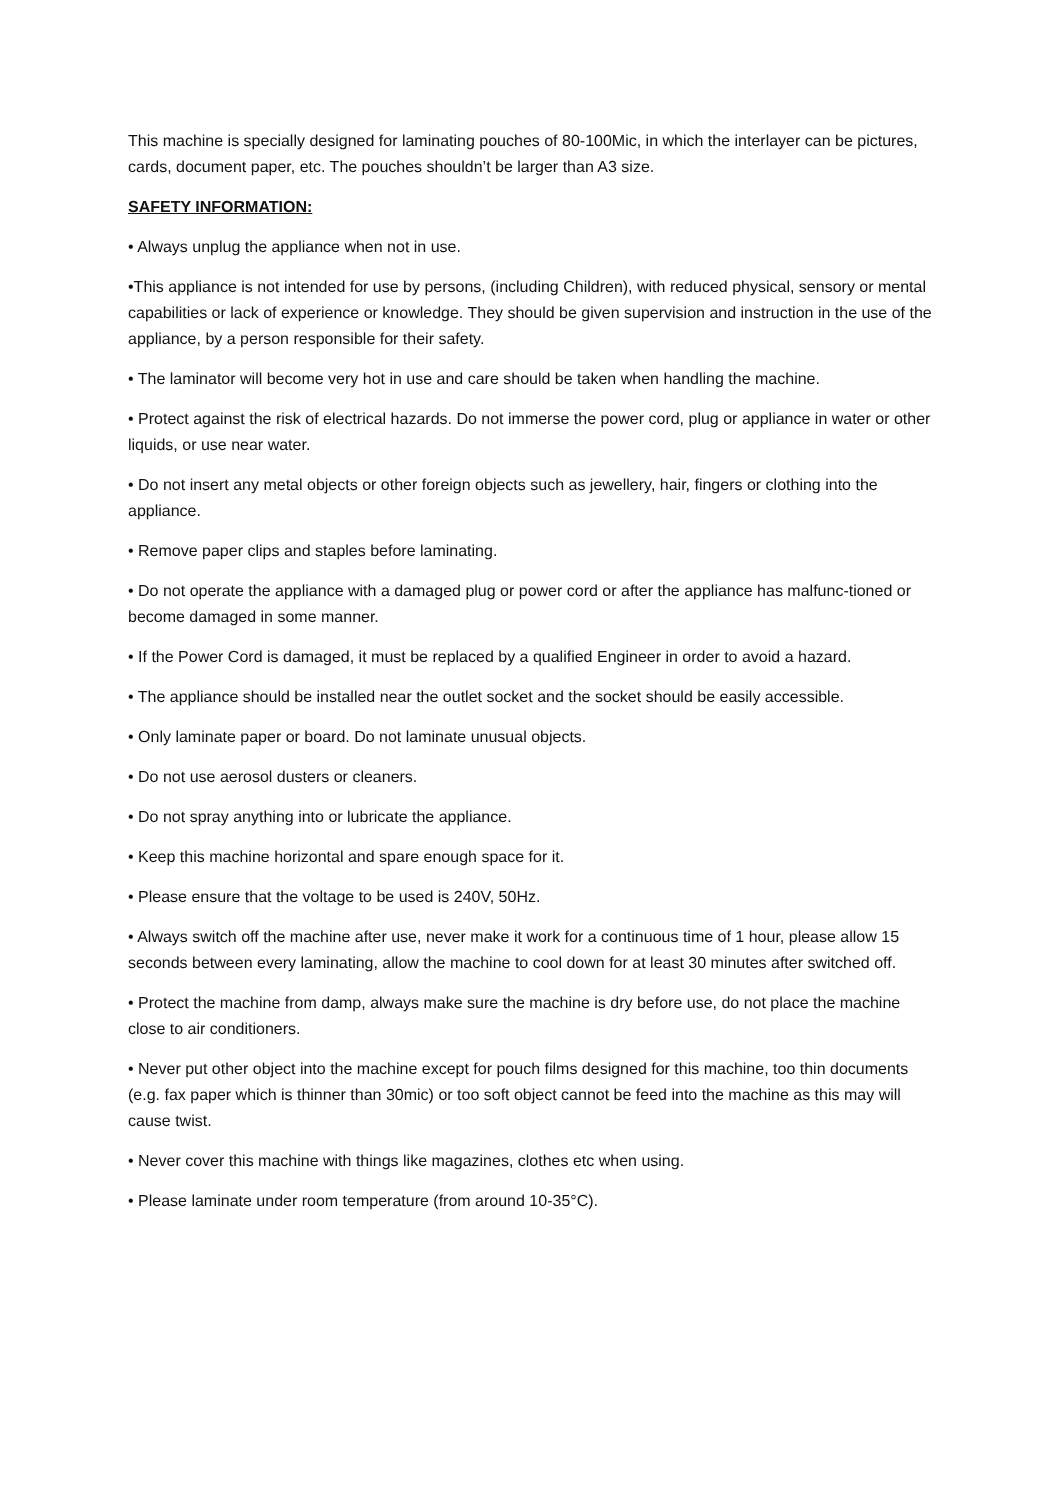This machine is specially designed for laminating pouches of 80-100Mic, in which the interlayer can be pictures, cards, document paper, etc. The pouches shouldn’t be larger than A3 size.
SAFETY INFORMATION:
• Always unplug the appliance when not in use.
•This appliance is not intended for use by persons, (including Children), with reduced physical, sensory or mental capabilities or lack of experience or knowledge. They should be given supervision and instruction in the use of the appliance, by a person responsible for their safety.
• The laminator will become very hot in use and care should be taken when handling the machine.
• Protect against the risk of electrical hazards. Do not immerse the power cord, plug or appliance in water or other liquids, or use near water.
• Do not insert any metal objects or other foreign objects such as jewellery, hair, fingers or clothing into the appliance.
• Remove paper clips and staples before laminating.
• Do not operate the appliance with a damaged plug or power cord or after the appliance has malfunc-tioned or become damaged in some manner.
• If the Power Cord is damaged, it must be replaced by a qualified Engineer in order to avoid a hazard.
• The appliance should be installed near the outlet socket and the socket should be easily accessible.
• Only laminate paper or board. Do not laminate unusual objects.
• Do not use aerosol dusters or cleaners.
• Do not spray anything into or lubricate the appliance.
• Keep this machine horizontal and spare enough space for it.
• Please ensure that the voltage to be used is 240V, 50Hz.
• Always switch off the machine after use, never make it work for a continuous time of 1 hour, please allow 15 seconds between every laminating, allow the machine to cool down for at least 30 minutes after switched off.
• Protect the machine from damp, always make sure the machine is dry before use, do not place the machine close to air conditioners.
• Never put other object into the machine except for pouch films designed for this machine, too thin documents (e.g. fax paper which is thinner than 30mic) or too soft object cannot be feed into the machine as this may will cause twist.
• Never cover this machine with things like magazines, clothes etc when using.
• Please laminate under room temperature (from around 10-35°C).